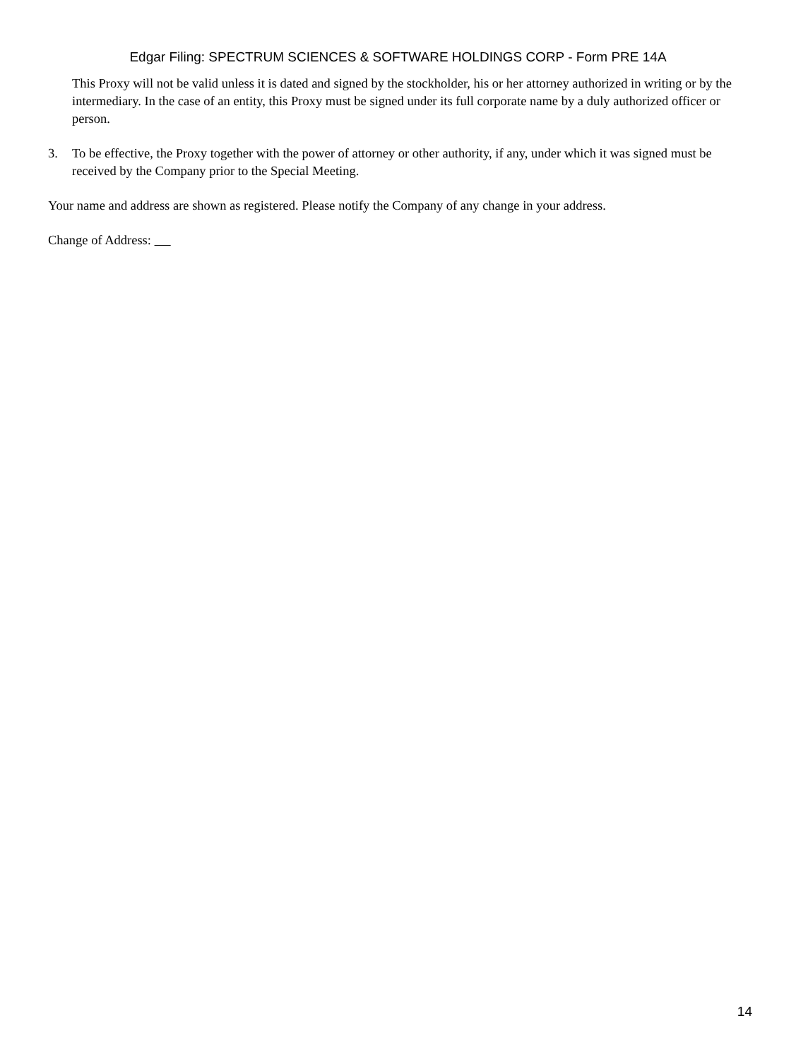Edgar Filing: SPECTRUM SCIENCES & SOFTWARE HOLDINGS CORP - Form PRE 14A
This Proxy will not be valid unless it is dated and signed by the stockholder, his or her attorney authorized in writing or by the intermediary. In the case of an entity, this Proxy must be signed under its full corporate name by a duly authorized officer or person.
3. To be effective, the Proxy together with the power of attorney or other authority, if any, under which it was signed must be received by the Company prior to the Special Meeting.
Your name and address are shown as registered. Please notify the Company of any change in your address.
Change of Address:
14